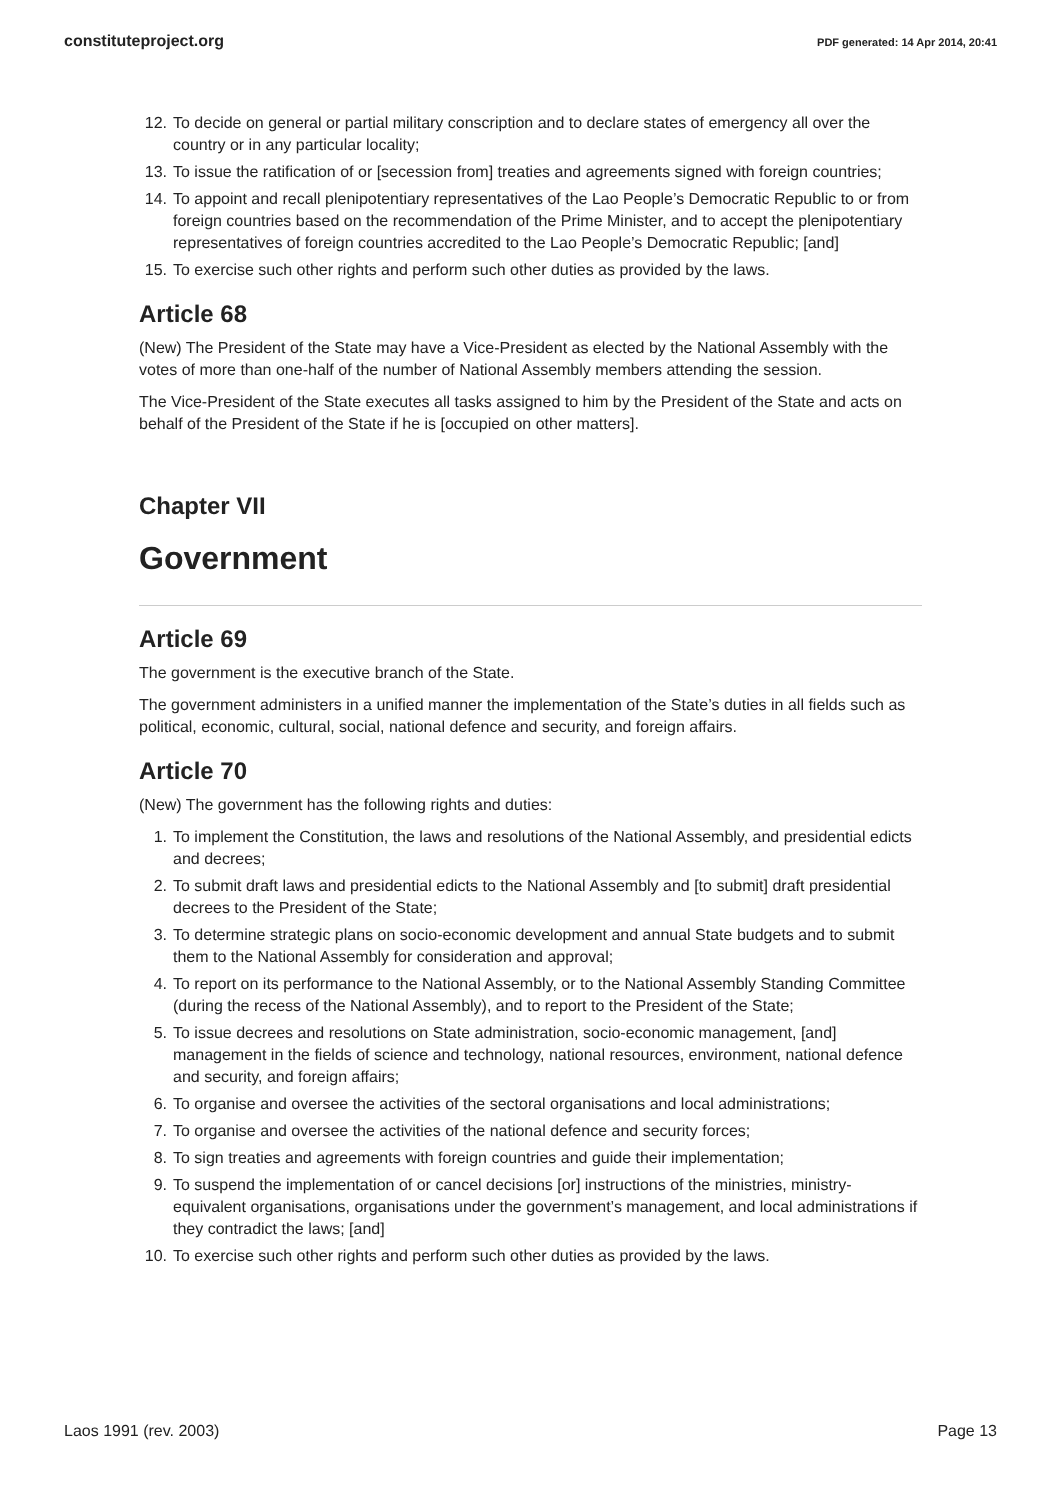constituteproject.org PDF generated: 14 Apr 2014, 20:41
12. To decide on general or partial military conscription and to declare states of emergency all over the country or in any particular locality;
13. To issue the ratification of or [secession from] treaties and agreements signed with foreign countries;
14. To appoint and recall plenipotentiary representatives of the Lao People’s Democratic Republic to or from foreign countries based on the recommendation of the Prime Minister, and to accept the plenipotentiary representatives of foreign countries accredited to the Lao People’s Democratic Republic; [and]
15. To exercise such other rights and perform such other duties as provided by the laws.
Article 68
(New) The President of the State may have a Vice-President as elected by the National Assembly with the votes of more than one-half of the number of National Assembly members attending the session.
The Vice-President of the State executes all tasks assigned to him by the President of the State and acts on behalf of the President of the State if he is [occupied on other matters].
Chapter VII
Government
Article 69
The government is the executive branch of the State.
The government administers in a unified manner the implementation of the State’s duties in all fields such as political, economic, cultural, social, national defence and security, and foreign affairs.
Article 70
(New) The government has the following rights and duties:
1. To implement the Constitution, the laws and resolutions of the National Assembly, and presidential edicts and decrees;
2. To submit draft laws and presidential edicts to the National Assembly and [to submit] draft presidential decrees to the President of the State;
3. To determine strategic plans on socio-economic development and annual State budgets and to submit them to the National Assembly for consideration and approval;
4. To report on its performance to the National Assembly, or to the National Assembly Standing Committee (during the recess of the National Assembly), and to report to the President of the State;
5. To issue decrees and resolutions on State administration, socio-economic management, [and] management in the fields of science and technology, national resources, environment, national defence and security, and foreign affairs;
6. To organise and oversee the activities of the sectoral organisations and local administrations;
7. To organise and oversee the activities of the national defence and security forces;
8. To sign treaties and agreements with foreign countries and guide their implementation;
9. To suspend the implementation of or cancel decisions [or] instructions of the ministries, ministry-equivalent organisations, organisations under the government’s management, and local administrations if they contradict the laws; [and]
10. To exercise such other rights and perform such other duties as provided by the laws.
Laos 1991 (rev. 2003) Page 13